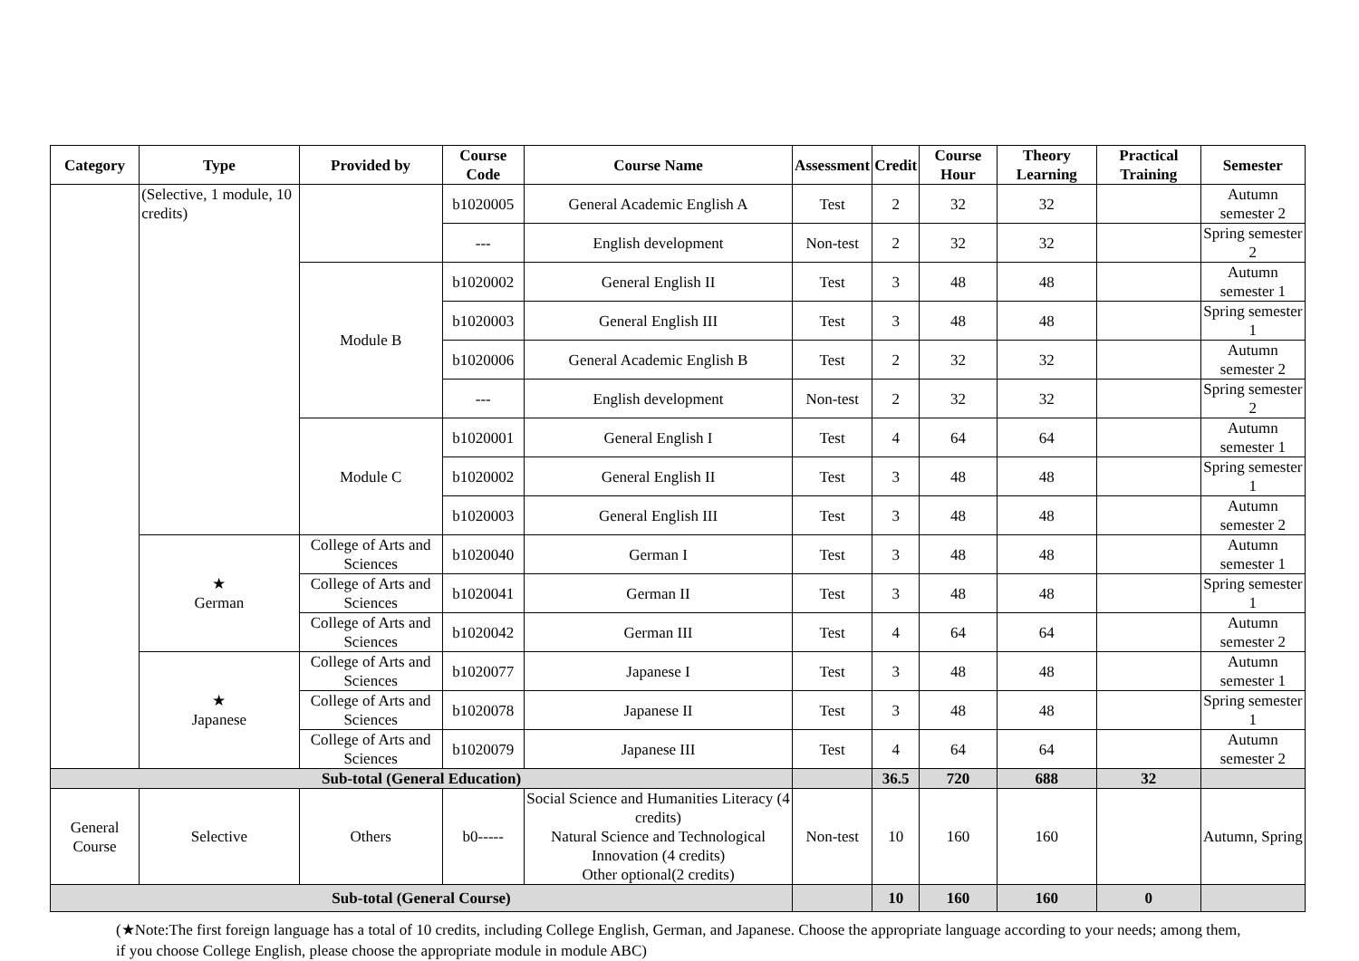| Category | Type | Provided by | Course Code | Course Name | Assessment | Credit | Course Hour | Theory Learning | Practical Training | Semester |
| --- | --- | --- | --- | --- | --- | --- | --- | --- | --- | --- |
| | (Selective, 1 module, 10 credits) | | b1020005 | General Academic English A | Test | 2 | 32 | 32 | | Autumn semester 2 |
| | | | --- | English development | Non-test | 2 | 32 | 32 | | Spring semester 2 |
| | | Module B | b1020002 | General English II | Test | 3 | 48 | 48 | | Autumn semester 1 |
| | | | b1020003 | General English III | Test | 3 | 48 | 48 | | Spring semester 1 |
| | | | b1020006 | General Academic English B | Test | 2 | 32 | 32 | | Autumn semester 2 |
| | | | --- | English development | Non-test | 2 | 32 | 32 | | Spring semester 2 |
| | | Module C | b1020001 | General English I | Test | 4 | 64 | 64 | | Autumn semester 1 |
| | | | b1020002 | General English II | Test | 3 | 48 | 48 | | Spring semester 1 |
| | | | b1020003 | General English III | Test | 3 | 48 | 48 | | Autumn semester 2 |
| | ★ German | College of Arts and Sciences | b1020040 | German I | Test | 3 | 48 | 48 | | Autumn semester 1 |
| | | College of Arts and Sciences | b1020041 | German II | Test | 3 | 48 | 48 | | Spring semester 1 |
| | | College of Arts and Sciences | b1020042 | German III | Test | 4 | 64 | 64 | | Autumn semester 2 |
| | ★ Japanese | College of Arts and Sciences | b1020077 | Japanese I | Test | 3 | 48 | 48 | | Autumn semester 1 |
| | | College of Arts and Sciences | b1020078 | Japanese II | Test | 3 | 48 | 48 | | Spring semester 1 |
| | | College of Arts and Sciences | b1020079 | Japanese III | Test | 4 | 64 | 64 | | Autumn semester 2 |
| Sub-total (General Education) | | | | | | 36.5 | 720 | 688 | 32 | |
| General Course | Selective | Others | b0----- | Social Science and Humanities Literacy (4 credits) Natural Science and Technological Innovation (4 credits) Other optional(2 credits) | Non-test | 10 | 160 | 160 | | Autumn, Spring |
| Sub-total (General Course) | | | | | | 10 | 160 | 160 | 0 | |
(★Note:The first foreign language has a total of 10 credits, including College English, German, and Japanese. Choose the appropriate language according to your needs; among them, if you choose College English, please choose the appropriate module in module ABC)